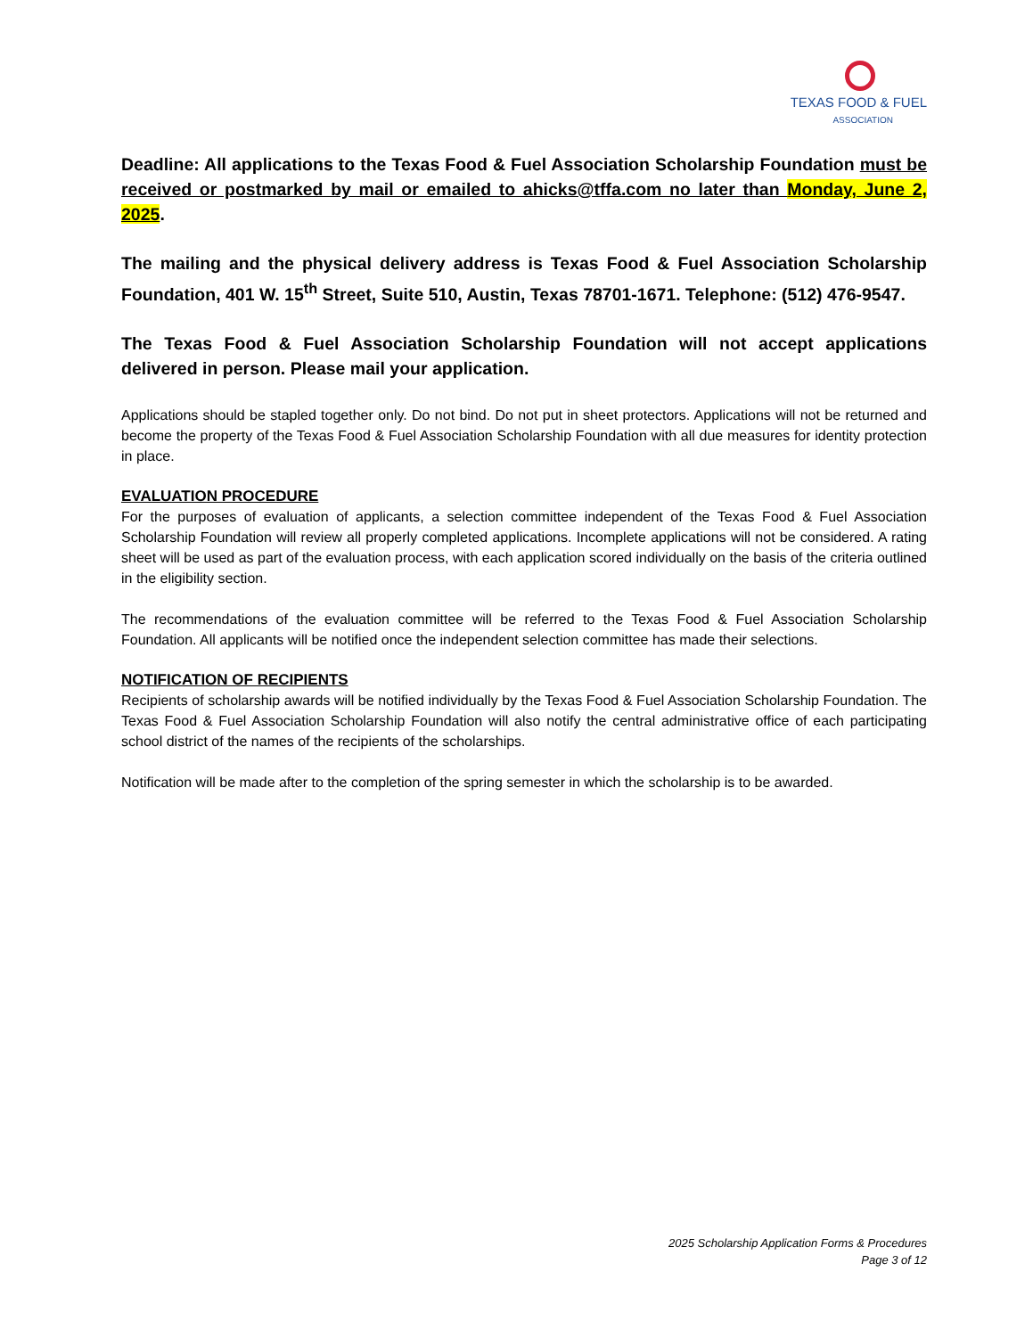TEXAS FOOD & FUEL
ASSOCIATION
Deadline: All applications to the Texas Food & Fuel Association Scholarship Foundation must be received or postmarked by mail or emailed to ahicks@tffa.com no later than Monday, June 2, 2025.
The mailing and the physical delivery address is Texas Food & Fuel Association Scholarship Foundation, 401 W. 15<sup>th</sup> Street, Suite 510, Austin, Texas 78701-1671. Telephone: (512) 476-9547.
The Texas Food & Fuel Association Scholarship Foundation will not accept applications delivered in person. Please mail your application.
Applications should be stapled together only. Do not bind. Do not put in sheet protectors. Applications will not be returned and become the property of the Texas Food & Fuel Association Scholarship Foundation with all due measures for identity protection in place.
EVALUATION PROCEDURE
For the purposes of evaluation of applicants, a selection committee independent of the Texas Food & Fuel Association Scholarship Foundation will review all properly completed applications. Incomplete applications will not be considered. A rating sheet will be used as part of the evaluation process, with each application scored individually on the basis of the criteria outlined in the eligibility section.
The recommendations of the evaluation committee will be referred to the Texas Food & Fuel Association Scholarship Foundation. All applicants will be notified once the independent selection committee has made their selections.
NOTIFICATION OF RECIPIENTS
Recipients of scholarship awards will be notified individually by the Texas Food & Fuel Association Scholarship Foundation. The Texas Food & Fuel Association Scholarship Foundation will also notify the central administrative office of each participating school district of the names of the recipients of the scholarships.
Notification will be made after to the completion of the spring semester in which the scholarship is to be awarded.
2025 Scholarship Application Forms & Procedures
Page 3 of 12